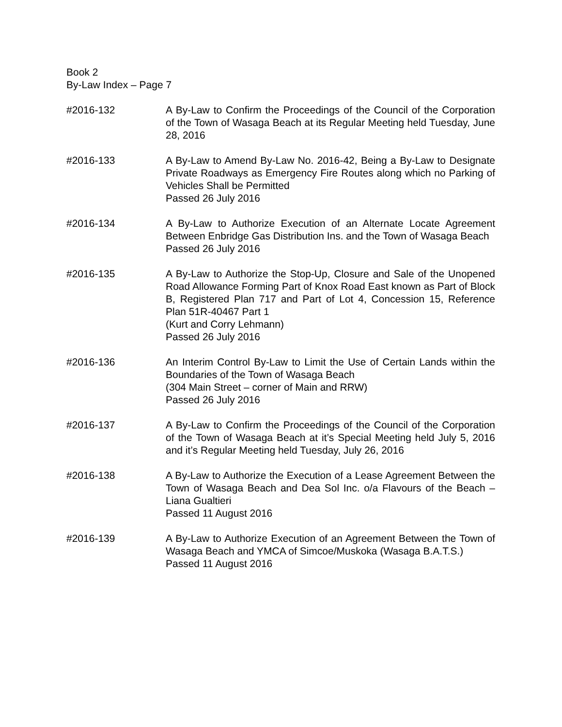Book 2
By-Law Index – Page 7
#2016-132 A By-Law to Confirm the Proceedings of the Council of the Corporation of the Town of Wasaga Beach at its Regular Meeting held Tuesday, June 28, 2016
#2016-133 A By-Law to Amend By-Law No. 2016-42, Being a By-Law to Designate Private Roadways as Emergency Fire Routes along which no Parking of Vehicles Shall be Permitted
Passed 26 July 2016
#2016-134 A By-Law to Authorize Execution of an Alternate Locate Agreement Between Enbridge Gas Distribution Ins. and the Town of Wasaga Beach
Passed 26 July 2016
#2016-135 A By-Law to Authorize the Stop-Up, Closure and Sale of the Unopened Road Allowance Forming Part of Knox Road East known as Part of Block B, Registered Plan 717 and Part of Lot 4, Concession 15, Reference Plan 51R-40467 Part 1
(Kurt and Corry Lehmann)
Passed 26 July 2016
#2016-136 An Interim Control By-Law to Limit the Use of Certain Lands within the Boundaries of the Town of Wasaga Beach
(304 Main Street – corner of Main and RRW)
Passed 26 July 2016
#2016-137 A By-Law to Confirm the Proceedings of the Council of the Corporation of the Town of Wasaga Beach at it’s Special Meeting held July 5, 2016 and it’s Regular Meeting held Tuesday, July 26, 2016
#2016-138 A By-Law to Authorize the Execution of a Lease Agreement Between the Town of Wasaga Beach and Dea Sol Inc. o/a Flavours of the Beach – Liana Gualtieri
Passed 11 August 2016
#2016-139 A By-Law to Authorize Execution of an Agreement Between the Town of Wasaga Beach and YMCA of Simcoe/Muskoka (Wasaga B.A.T.S.)
Passed 11 August 2016